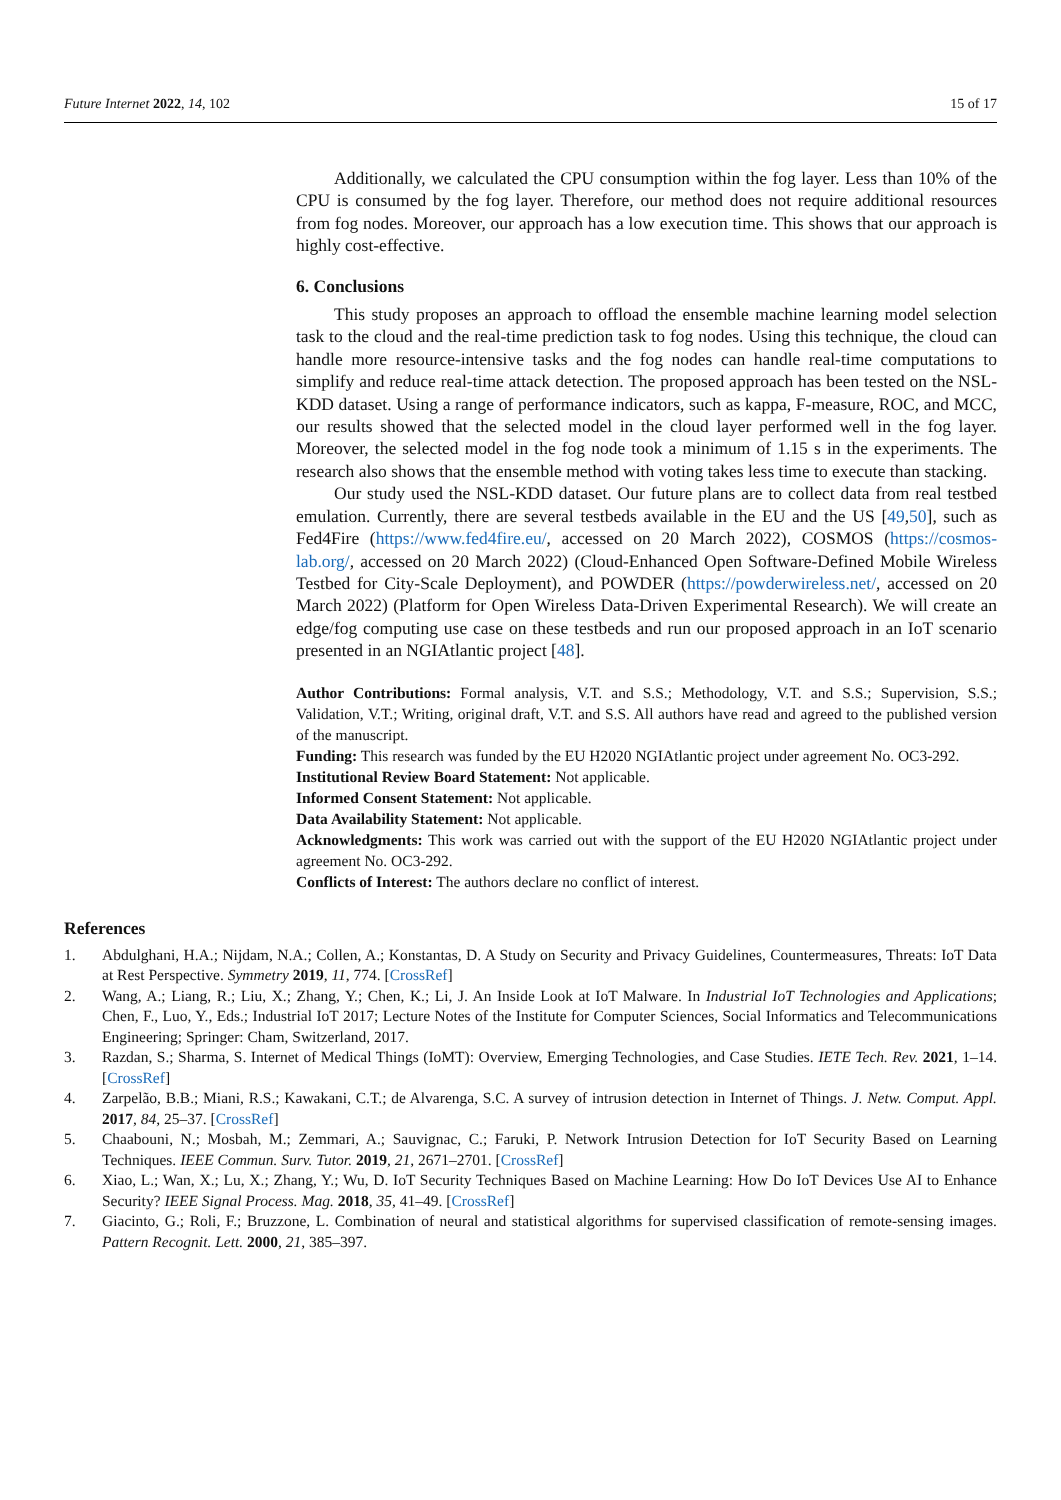Future Internet 2022, 14, 102 15 of 17
Additionally, we calculated the CPU consumption within the fog layer. Less than 10% of the CPU is consumed by the fog layer. Therefore, our method does not require additional resources from fog nodes. Moreover, our approach has a low execution time. This shows that our approach is highly cost-effective.
6. Conclusions
This study proposes an approach to offload the ensemble machine learning model selection task to the cloud and the real-time prediction task to fog nodes. Using this technique, the cloud can handle more resource-intensive tasks and the fog nodes can handle real-time computations to simplify and reduce real-time attack detection. The proposed approach has been tested on the NSL-KDD dataset. Using a range of performance indicators, such as kappa, F-measure, ROC, and MCC, our results showed that the selected model in the cloud layer performed well in the fog layer. Moreover, the selected model in the fog node took a minimum of 1.15 s in the experiments. The research also shows that the ensemble method with voting takes less time to execute than stacking.
Our study used the NSL-KDD dataset. Our future plans are to collect data from real testbed emulation. Currently, there are several testbeds available in the EU and the US [49,50], such as Fed4Fire (https://www.fed4fire.eu/, accessed on 20 March 2022), COSMOS (https://cosmos-lab.org/, accessed on 20 March 2022) (Cloud-Enhanced Open Software-Defined Mobile Wireless Testbed for City-Scale Deployment), and POWDER (https://powderwireless.net/, accessed on 20 March 2022) (Platform for Open Wireless Data-Driven Experimental Research). We will create an edge/fog computing use case on these testbeds and run our proposed approach in an IoT scenario presented in an NGIAtlantic project [48].
Author Contributions: Formal analysis, V.T. and S.S.; Methodology, V.T. and S.S.; Supervision, S.S.; Validation, V.T.; Writing, original draft, V.T. and S.S. All authors have read and agreed to the published version of the manuscript.
Funding: This research was funded by the EU H2020 NGIAtlantic project under agreement No. OC3-292.
Institutional Review Board Statement: Not applicable.
Informed Consent Statement: Not applicable.
Data Availability Statement: Not applicable.
Acknowledgments: This work was carried out with the support of the EU H2020 NGIAtlantic project under agreement No. OC3-292.
Conflicts of Interest: The authors declare no conflict of interest.
References
1. Abdulghani, H.A.; Nijdam, N.A.; Collen, A.; Konstantas, D. A Study on Security and Privacy Guidelines, Countermeasures, Threats: IoT Data at Rest Perspective. Symmetry 2019, 11, 774. [CrossRef]
2. Wang, A.; Liang, R.; Liu, X.; Zhang, Y.; Chen, K.; Li, J. An Inside Look at IoT Malware. In Industrial IoT Technologies and Applications; Chen, F., Luo, Y., Eds.; Industrial IoT 2017; Lecture Notes of the Institute for Computer Sciences, Social Informatics and Telecommunications Engineering; Springer: Cham, Switzerland, 2017.
3. Razdan, S.; Sharma, S. Internet of Medical Things (IoMT): Overview, Emerging Technologies, and Case Studies. IETE Tech. Rev. 2021, 1–14. [CrossRef]
4. Zarpelão, B.B.; Miani, R.S.; Kawakani, C.T.; de Alvarenga, S.C. A survey of intrusion detection in Internet of Things. J. Netw. Comput. Appl. 2017, 84, 25–37. [CrossRef]
5. Chaabouni, N.; Mosbah, M.; Zemmari, A.; Sauvignac, C.; Faruki, P. Network Intrusion Detection for IoT Security Based on Learning Techniques. IEEE Commun. Surv. Tutor. 2019, 21, 2671–2701. [CrossRef]
6. Xiao, L.; Wan, X.; Lu, X.; Zhang, Y.; Wu, D. IoT Security Techniques Based on Machine Learning: How Do IoT Devices Use AI to Enhance Security? IEEE Signal Process. Mag. 2018, 35, 41–49. [CrossRef]
7. Giacinto, G.; Roli, F.; Bruzzone, L. Combination of neural and statistical algorithms for supervised classification of remote-sensing images. Pattern Recognit. Lett. 2000, 21, 385–397.